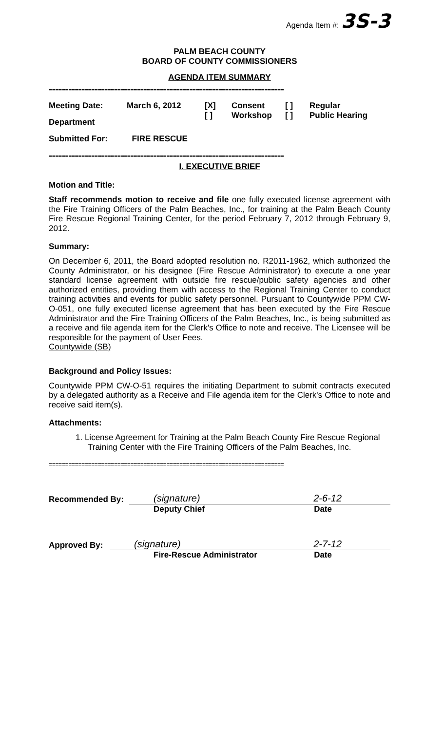Agenda Item #: 3S-3
PALM BEACH COUNTY
BOARD OF COUNTY COMMISSIONERS
AGENDA ITEM SUMMARY
========================================================================
Meeting Date: March 6, 2012 [X]
[ ]
Consent
Workshop
[ ]
[ ]
Regular
Public Hearing
Department
Submitted For: FIRE RESCUE
========================================================================
I. EXECUTIVE BRIEF
Motion and Title:
Staff recommends motion to receive and file one fully executed license agreement with the Fire Training Officers of the Palm Beaches, Inc., for training at the Palm Beach County Fire Rescue Regional Training Center, for the period February 7, 2012 through February 9, 2012.
Summary:
On December 6, 2011, the Board adopted resolution no. R2011-1962, which authorized the County Administrator, or his designee (Fire Rescue Administrator) to execute a one year standard license agreement with outside fire rescue/public safety agencies and other authorized entities, providing them with access to the Regional Training Center to conduct training activities and events for public safety personnel. Pursuant to Countywide PPM CW-O-051, one fully executed license agreement that has been executed by the Fire Rescue Administrator and the Fire Training Officers of the Palm Beaches, Inc., is being submitted as a receive and file agenda item for the Clerk's Office to note and receive. The Licensee will be responsible for the payment of User Fees.
Countywide (SB)
Background and Policy Issues:
Countywide PPM CW-O-51 requires the initiating Department to submit contracts executed by a delegated authority as a Receive and File agenda item for the Clerk's Office to note and receive said item(s).
Attachments:
1. License Agreement for Training at the Palm Beach County Fire Rescue Regional Training Center with the Fire Training Officers of the Palm Beaches, Inc.
========================================================================
Recommended By:
(signature) 2-6-12
Deputy Chief Date
Approved By:
(signature) 2-7-12
Fire-Rescue Administrator Date